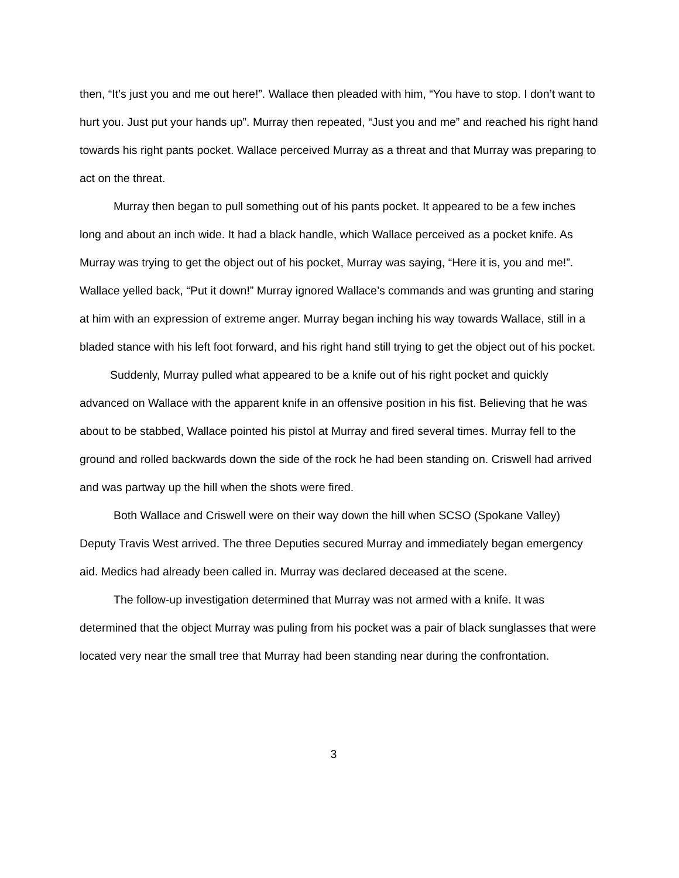then, “It’s just you and me out here!”. Wallace then pleaded with him, “You have to stop. I don’t want to hurt you. Just put your hands up”. Murray then repeated, “Just you and me” and reached his right hand towards his right pants pocket. Wallace perceived Murray as a threat and that Murray was preparing to act on the threat.
Murray then began to pull something out of his pants pocket. It appeared to be a few inches long and about an inch wide. It had a black handle, which Wallace perceived as a pocket knife. As Murray was trying to get the object out of his pocket, Murray was saying, “Here it is, you and me!”. Wallace yelled back, “Put it down!” Murray ignored Wallace’s commands and was grunting and staring at him with an expression of extreme anger. Murray began inching his way towards Wallace, still in a bladed stance with his left foot forward, and his right hand still trying to get the object out of his pocket.
Suddenly, Murray pulled what appeared to be a knife out of his right pocket and quickly advanced on Wallace with the apparent knife in an offensive position in his fist. Believing that he was about to be stabbed, Wallace pointed his pistol at Murray and fired several times. Murray fell to the ground and rolled backwards down the side of the rock he had been standing on. Criswell had arrived and was partway up the hill when the shots were fired.
Both Wallace and Criswell were on their way down the hill when SCSO (Spokane Valley) Deputy Travis West arrived. The three Deputies secured Murray and immediately began emergency aid. Medics had already been called in. Murray was declared deceased at the scene.
The follow-up investigation determined that Murray was not armed with a knife. It was determined that the object Murray was puling from his pocket was a pair of black sunglasses that were located very near the small tree that Murray had been standing near during the confrontation.
3